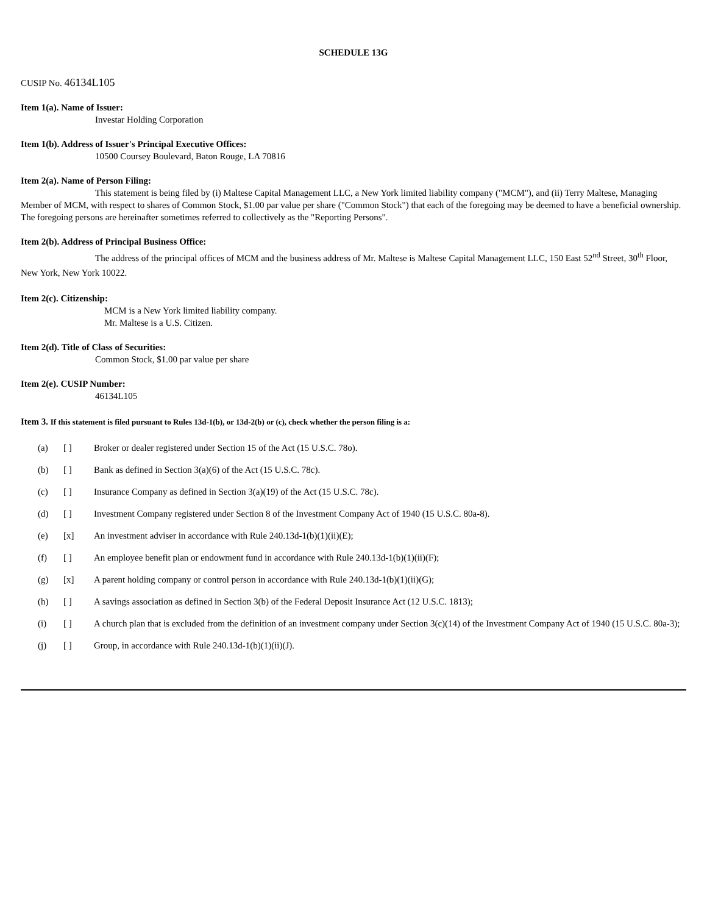SCHEDULE 13G
CUSIP No. 46134L105
Item 1(a). Name of Issuer:
Investar Holding Corporation
Item 1(b). Address of Issuer's Principal Executive Offices:
10500 Coursey Boulevard, Baton Rouge, LA 70816
Item 2(a). Name of Person Filing:
This statement is being filed by (i) Maltese Capital Management LLC, a New York limited liability company ("MCM"), and (ii) Terry Maltese, Managing Member of MCM, with respect to shares of Common Stock, $1.00 par value per share ("Common Stock") that each of the foregoing may be deemed to have a beneficial ownership. The foregoing persons are hereinafter sometimes referred to collectively as the "Reporting Persons".
Item 2(b). Address of Principal Business Office:
The address of the principal offices of MCM and the business address of Mr. Maltese is Maltese Capital Management LLC, 150 East 52<sup>nd</sup> Street, 30<sup>th</sup> Floor, New York, New York 10022.
Item 2(c). Citizenship:
MCM is a New York limited liability company.
Mr. Maltese is a U.S. Citizen.
Item 2(d). Title of Class of Securities:
Common Stock, $1.00 par value per share
Item 2(e). CUSIP Number:
46134L105
Item 3. If this statement is filed pursuant to Rules 13d-1(b), or 13d-2(b) or (c), check whether the person filing is a:
| (a) | [ ] | Broker or dealer registered under Section 15 of the Act (15 U.S.C. 78o). |
| (b) | [ ] | Bank as defined in Section 3(a)(6) of the Act (15 U.S.C. 78c). |
| (c) | [ ] | Insurance Company as defined in Section 3(a)(19) of the Act (15 U.S.C. 78c). |
| (d) | [ ] | Investment Company registered under Section 8 of the Investment Company Act of 1940 (15 U.S.C. 80a-8). |
| (e) | [x] | An investment adviser in accordance with Rule 240.13d-1(b)(1)(ii)(E); |
| (f) | [ ] | An employee benefit plan or endowment fund in accordance with Rule 240.13d-1(b)(1)(ii)(F); |
| (g) | [x] | A parent holding company or control person in accordance with Rule 240.13d-1(b)(1)(ii)(G); |
| (h) | [ ] | A savings association as defined in Section 3(b) of the Federal Deposit Insurance Act (12 U.S.C. 1813); |
| (i) | [ ] | A church plan that is excluded from the definition of an investment company under Section 3(c)(14) of the Investment Company Act of 1940 (15 U.S.C. 80a-3); |
| (j) | [ ] | Group, in accordance with Rule 240.13d-1(b)(1)(ii)(J). |